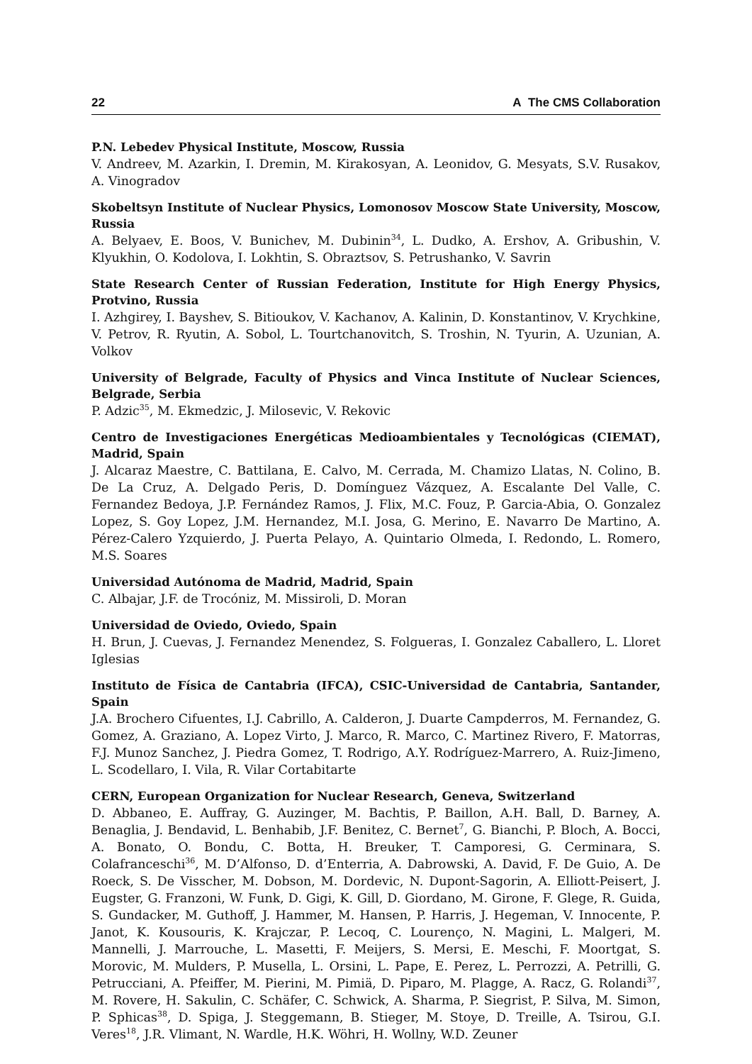22 A The CMS Collaboration
P.N. Lebedev Physical Institute, Moscow, Russia
V. Andreev, M. Azarkin, I. Dremin, M. Kirakosyan, A. Leonidov, G. Mesyats, S.V. Rusakov, A. Vinogradov
Skobeltsyn Institute of Nuclear Physics, Lomonosov Moscow State University, Moscow, Russia
A. Belyaev, E. Boos, V. Bunichev, M. Dubinin<sup>34</sup>, L. Dudko, A. Ershov, A. Gribushin, V. Klyukhin, O. Kodolova, I. Lokhtin, S. Obraztsov, S. Petrushanko, V. Savrin
State Research Center of Russian Federation, Institute for High Energy Physics, Protvino, Russia
I. Azhgirey, I. Bayshev, S. Bitioukov, V. Kachanov, A. Kalinin, D. Konstantinov, V. Krychkine, V. Petrov, R. Ryutin, A. Sobol, L. Tourtchanovitch, S. Troshin, N. Tyurin, A. Uzunian, A. Volkov
University of Belgrade, Faculty of Physics and Vinca Institute of Nuclear Sciences, Belgrade, Serbia
P. Adzic<sup>35</sup>, M. Ekmedzic, J. Milosevic, V. Rekovic
Centro de Investigaciones Energéticas Medioambientales y Tecnológicas (CIEMAT), Madrid, Spain
J. Alcaraz Maestre, C. Battilana, E. Calvo, M. Cerrada, M. Chamizo Llatas, N. Colino, B. De La Cruz, A. Delgado Peris, D. Domínguez Vázquez, A. Escalante Del Valle, C. Fernandez Bedoya, J.P. Fernández Ramos, J. Flix, M.C. Fouz, P. Garcia-Abia, O. Gonzalez Lopez, S. Goy Lopez, J.M. Hernandez, M.I. Josa, G. Merino, E. Navarro De Martino, A. Pérez-Calero Yzquierdo, J. Puerta Pelayo, A. Quintario Olmeda, I. Redondo, L. Romero, M.S. Soares
Universidad Autónoma de Madrid, Madrid, Spain
C. Albajar, J.F. de Trocóniz, M. Missiroli, D. Moran
Universidad de Oviedo, Oviedo, Spain
H. Brun, J. Cuevas, J. Fernandez Menendez, S. Folgueras, I. Gonzalez Caballero, L. Lloret Iglesias
Instituto de Física de Cantabria (IFCA), CSIC-Universidad de Cantabria, Santander, Spain
J.A. Brochero Cifuentes, I.J. Cabrillo, A. Calderon, J. Duarte Campderros, M. Fernandez, G. Gomez, A. Graziano, A. Lopez Virto, J. Marco, R. Marco, C. Martinez Rivero, F. Matorras, F.J. Munoz Sanchez, J. Piedra Gomez, T. Rodrigo, A.Y. Rodríguez-Marrero, A. Ruiz-Jimeno, L. Scodellaro, I. Vila, R. Vilar Cortabitarte
CERN, European Organization for Nuclear Research, Geneva, Switzerland
D. Abbaneo, E. Auffray, G. Auzinger, M. Bachtis, P. Baillon, A.H. Ball, D. Barney, A. Benaglia, J. Bendavid, L. Benhabib, J.F. Benitez, C. Bernet<sup>7</sup>, G. Bianchi, P. Bloch, A. Bocci, A. Bonato, O. Bondu, C. Botta, H. Breuker, T. Camporesi, G. Cerminara, S. Colafranceschi<sup>36</sup>, M. D’Alfonso, D. d’Enterria, A. Dabrowski, A. David, F. De Guio, A. De Roeck, S. De Visscher, M. Dobson, M. Dordevic, N. Dupont-Sagorin, A. Elliott-Peisert, J. Eugster, G. Franzoni, W. Funk, D. Gigi, K. Gill, D. Giordano, M. Girone, F. Glege, R. Guida, S. Gundacker, M. Guthoff, J. Hammer, M. Hansen, P. Harris, J. Hegeman, V. Innocente, P. Janot, K. Kousouris, K. Krajczar, P. Lecoq, C. Lourenço, N. Magini, L. Malgeri, M. Mannelli, J. Marrouche, L. Masetti, F. Meijers, S. Mersi, E. Meschi, F. Moortgat, S. Morovic, M. Mulders, P. Musella, L. Orsini, L. Pape, E. Perez, L. Perrozzi, A. Petrilli, G. Petrucciani, A. Pfeiffer, M. Pierini, M. Pimiä, D. Piparo, M. Plagge, A. Racz, G. Rolandi<sup>37</sup>, M. Rovere, H. Sakulin, C. Schäfer, C. Schwick, A. Sharma, P. Siegrist, P. Silva, M. Simon, P. Sphicas<sup>38</sup>, D. Spiga, J. Steggemann, B. Stieger, M. Stoye, D. Treille, A. Tsirou, G.I. Veres<sup>18</sup>, J.R. Vlimant, N. Wardle, H.K. Wöhri, H. Wollny, W.D. Zeuner